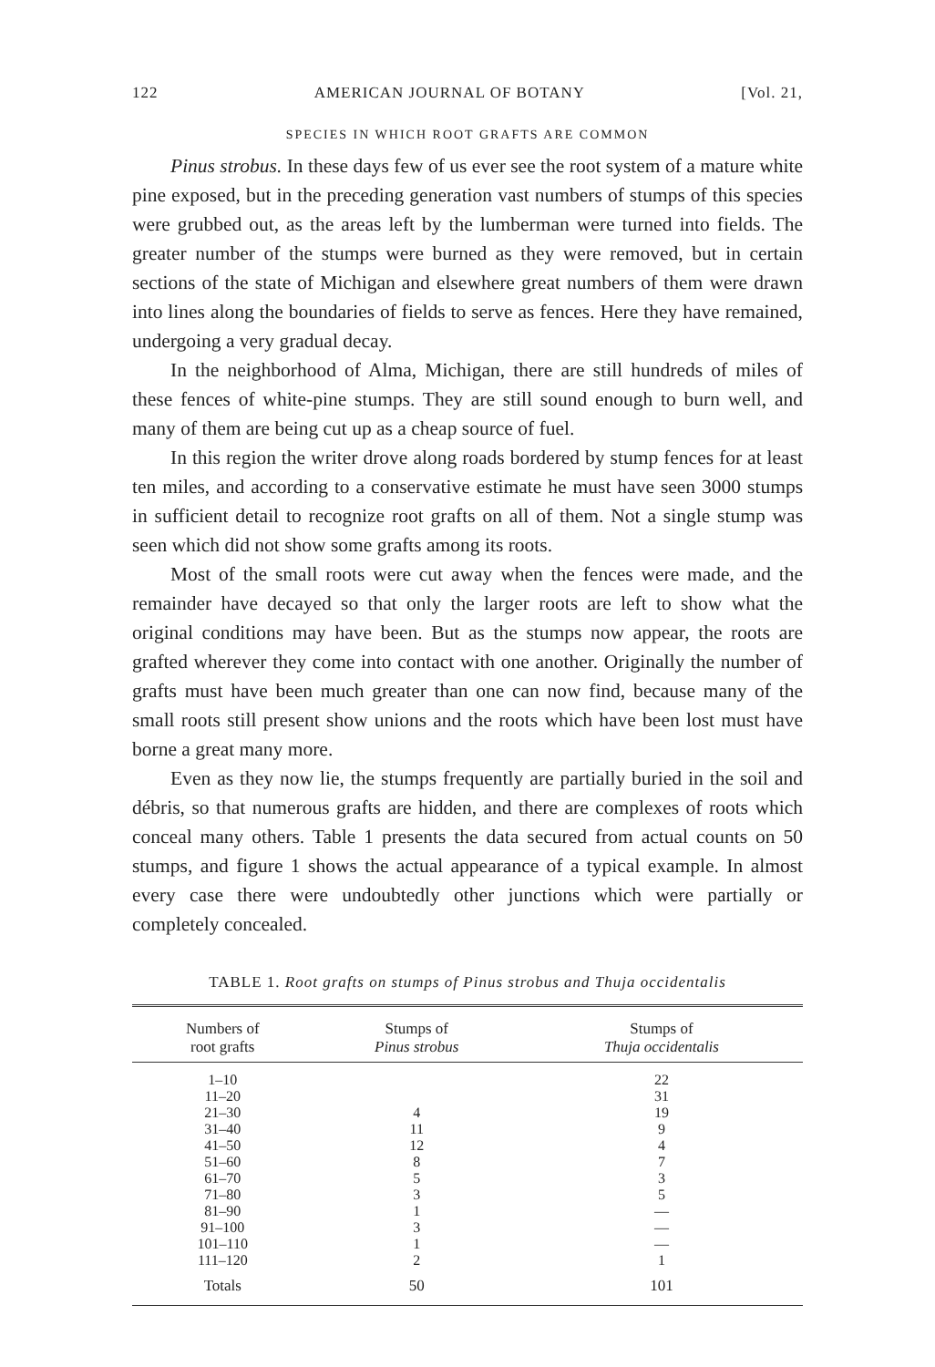122 AMERICAN JOURNAL OF BOTANY [Vol. 21,
SPECIES IN WHICH ROOT GRAFTS ARE COMMON
Pinus strobus. In these days few of us ever see the root system of a mature white pine exposed, but in the preceding generation vast numbers of stumps of this species were grubbed out, as the areas left by the lumberman were turned into fields. The greater number of the stumps were burned as they were removed, but in certain sections of the state of Michigan and elsewhere great numbers of them were drawn into lines along the boundaries of fields to serve as fences. Here they have remained, undergoing a very gradual decay.
In the neighborhood of Alma, Michigan, there are still hundreds of miles of these fences of white-pine stumps. They are still sound enough to burn well, and many of them are being cut up as a cheap source of fuel.
In this region the writer drove along roads bordered by stump fences for at least ten miles, and according to a conservative estimate he must have seen 3000 stumps in sufficient detail to recognize root grafts on all of them. Not a single stump was seen which did not show some grafts among its roots.
Most of the small roots were cut away when the fences were made, and the remainder have decayed so that only the larger roots are left to show what the original conditions may have been. But as the stumps now appear, the roots are grafted wherever they come into contact with one another. Originally the number of grafts must have been much greater than one can now find, because many of the small roots still present show unions and the roots which have been lost must have borne a great many more.
Even as they now lie, the stumps frequently are partially buried in the soil and débris, so that numerous grafts are hidden, and there are complexes of roots which conceal many others. Table 1 presents the data secured from actual counts on 50 stumps, and figure 1 shows the actual appearance of a typical example. In almost every case there were undoubtedly other junctions which were partially or completely concealed.
TABLE 1. Root grafts on stumps of Pinus strobus and Thuja occidentalis
| Numbers of root grafts | Stumps of Pinus strobus | Stumps of Thuja occidentalis |
| --- | --- | --- |
| 1–10 | | 22 |
| 11–20 | | 31 |
| 21–30 | 4 | 19 |
| 31–40 | 11 | 9 |
| 41–50 | 12 | 4 |
| 51–60 | 8 | 7 |
| 61–70 | 5 | 3 |
| 71–80 | 3 | 5 |
| 81–90 | 1 | — |
| 91–100 | 3 | — |
| 101–110 | 1 | — |
| 111–120 | 2 | 1 |
| Totals | 50 | 101 |